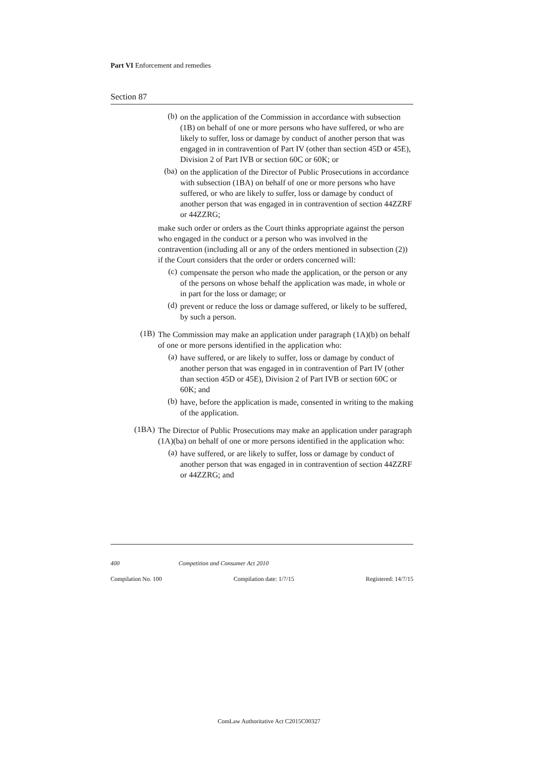Part VI Enforcement and remedies
Section 87
(b)
on the application of the Commission in accordance with subsection (1B) on behalf of one or more persons who have suffered, or who are likely to suffer, loss or damage by conduct of another person that was engaged in in contravention of Part IV (other than section 45D or 45E), Division 2 of Part IVB or section 60C or 60K; or
(ba)
on the application of the Director of Public Prosecutions in accordance with subsection (1BA) on behalf of one or more persons who have suffered, or who are likely to suffer, loss or damage by conduct of another person that was engaged in in contravention of section 44ZZRF or 44ZZRG;
make such order or orders as the Court thinks appropriate against the person who engaged in the conduct or a person who was involved in the contravention (including all or any of the orders mentioned in subsection (2)) if the Court considers that the order or orders concerned will:
(c)
compensate the person who made the application, or the person or any of the persons on whose behalf the application was made, in whole or in part for the loss or damage; or
(d)
prevent or reduce the loss or damage suffered, or likely to be suffered, by such a person.
(1B)
The Commission may make an application under paragraph (1A)(b) on behalf of one or more persons identified in the application who:
(a)
have suffered, or are likely to suffer, loss or damage by conduct of another person that was engaged in in contravention of Part IV (other than section 45D or 45E), Division 2 of Part IVB or section 60C or 60K; and
(b)
have, before the application is made, consented in writing to the making of the application.
(1BA)
The Director of Public Prosecutions may make an application under paragraph (1A)(ba) on behalf of one or more persons identified in the application who:
(a)
have suffered, or are likely to suffer, loss or damage by conduct of another person that was engaged in in contravention of section 44ZZRF or 44ZZRG; and
400 Competition and Consumer Act 2010
Compilation No. 100 Compilation date: 1/7/15 Registered: 14/7/15
ComLaw Authoritative Act C2015C00327